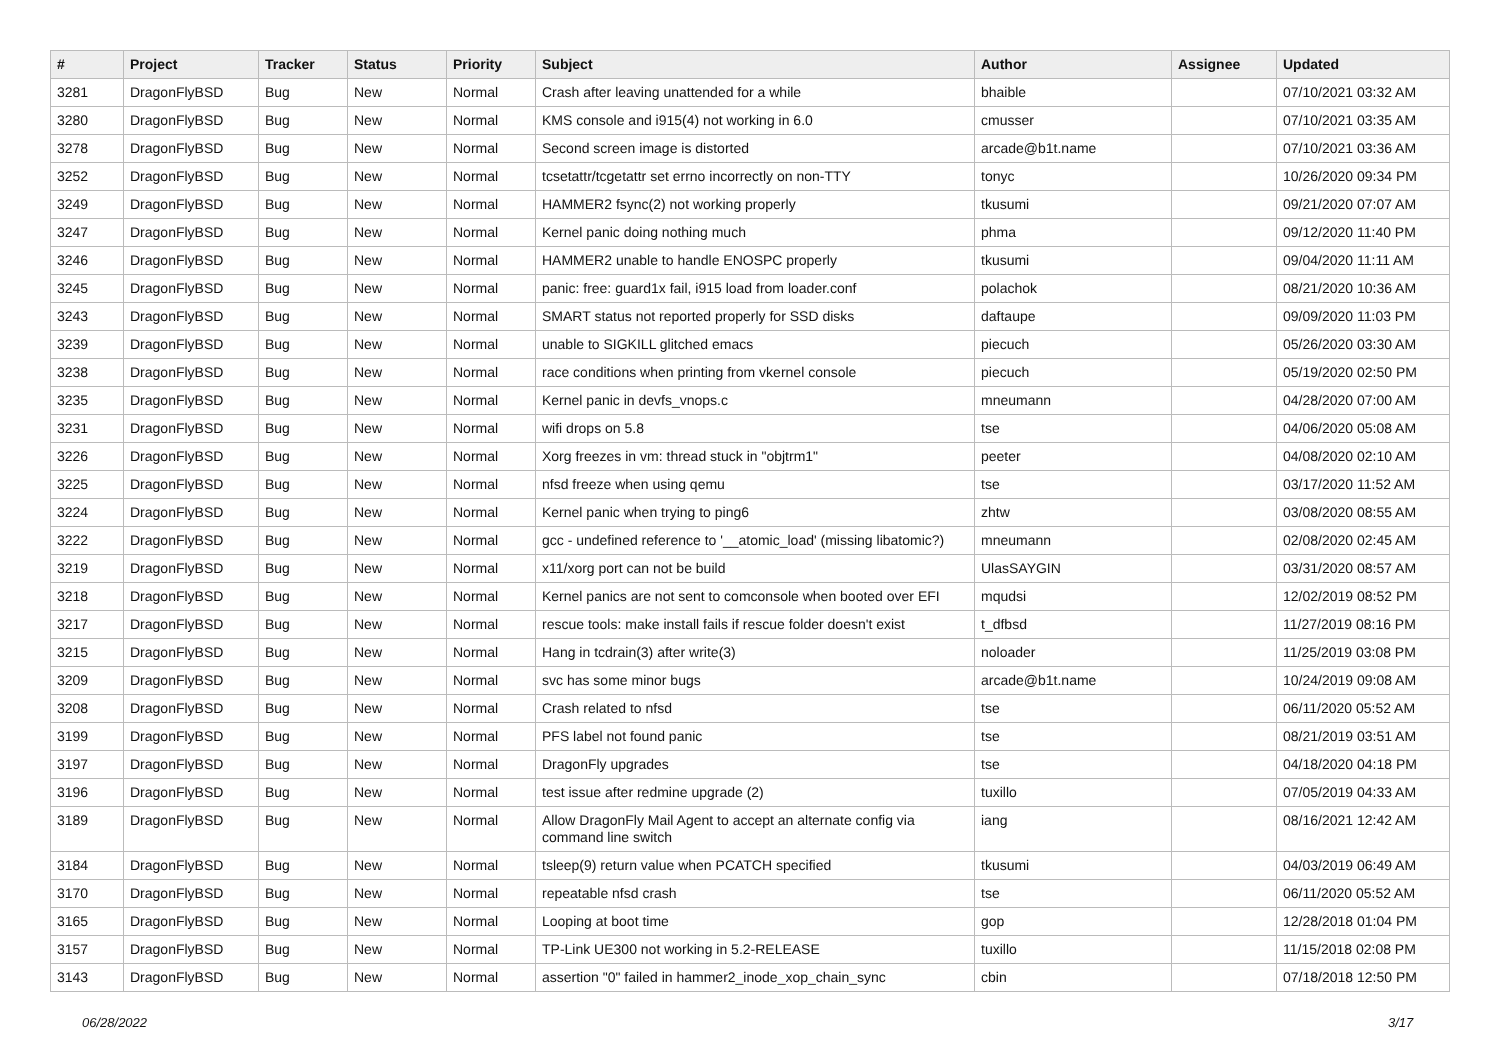| # | Project | Tracker | Status | Priority | Subject | Author | Assignee | Updated |
| --- | --- | --- | --- | --- | --- | --- | --- | --- |
| 3281 | DragonFlyBSD | Bug | New | Normal | Crash after leaving unattended for a while | bhaible | | 07/10/2021 03:32 AM |
| 3280 | DragonFlyBSD | Bug | New | Normal | KMS console and i915(4) not working in 6.0 | cmusser | | 07/10/2021 03:35 AM |
| 3278 | DragonFlyBSD | Bug | New | Normal | Second screen image is distorted | arcade@b1t.name | | 07/10/2021 03:36 AM |
| 3252 | DragonFlyBSD | Bug | New | Normal | tcsetattr/tcgetattr set errno incorrectly on non-TTY | tonyc | | 10/26/2020 09:34 PM |
| 3249 | DragonFlyBSD | Bug | New | Normal | HAMMER2 fsync(2) not working properly | tkusumi | | 09/21/2020 07:07 AM |
| 3247 | DragonFlyBSD | Bug | New | Normal | Kernel panic doing nothing much | phma | | 09/12/2020 11:40 PM |
| 3246 | DragonFlyBSD | Bug | New | Normal | HAMMER2 unable to handle ENOSPC properly | tkusumi | | 09/04/2020 11:11 AM |
| 3245 | DragonFlyBSD | Bug | New | Normal | panic: free: guard1x fail, i915 load from loader.conf | polachok | | 08/21/2020 10:36 AM |
| 3243 | DragonFlyBSD | Bug | New | Normal | SMART status not reported properly for SSD disks | daftaupe | | 09/09/2020 11:03 PM |
| 3239 | DragonFlyBSD | Bug | New | Normal | unable to SIGKILL glitched emacs | piecuch | | 05/26/2020 03:30 AM |
| 3238 | DragonFlyBSD | Bug | New | Normal | race conditions when printing from vkernel console | piecuch | | 05/19/2020 02:50 PM |
| 3235 | DragonFlyBSD | Bug | New | Normal | Kernel panic in devfs_vnops.c | mneumann | | 04/28/2020 07:00 AM |
| 3231 | DragonFlyBSD | Bug | New | Normal | wifi drops on 5.8 | tse | | 04/06/2020 05:08 AM |
| 3226 | DragonFlyBSD | Bug | New | Normal | Xorg freezes in vm: thread stuck in "objtrm1" | peeter | | 04/08/2020 02:10 AM |
| 3225 | DragonFlyBSD | Bug | New | Normal | nfsd freeze when using qemu | tse | | 03/17/2020 11:52 AM |
| 3224 | DragonFlyBSD | Bug | New | Normal | Kernel panic when trying to ping6 | zhtw | | 03/08/2020 08:55 AM |
| 3222 | DragonFlyBSD | Bug | New | Normal | gcc - undefined reference to '__atomic_load' (missing libatomic?) | mneumann | | 02/08/2020 02:45 AM |
| 3219 | DragonFlyBSD | Bug | New | Normal | x11/xorg port can not be build | UlasSAYGIN | | 03/31/2020 08:57 AM |
| 3218 | DragonFlyBSD | Bug | New | Normal | Kernel panics are not sent to comconsole when booted over EFI | mqudsi | | 12/02/2019 08:52 PM |
| 3217 | DragonFlyBSD | Bug | New | Normal | rescue tools: make install fails if rescue folder doesn't exist | t_dfbsd | | 11/27/2019 08:16 PM |
| 3215 | DragonFlyBSD | Bug | New | Normal | Hang in tcdrain(3) after write(3) | noloader | | 11/25/2019 03:08 PM |
| 3209 | DragonFlyBSD | Bug | New | Normal | svc has some minor bugs | arcade@b1t.name | | 10/24/2019 09:08 AM |
| 3208 | DragonFlyBSD | Bug | New | Normal | Crash related to nfsd | tse | | 06/11/2020 05:52 AM |
| 3199 | DragonFlyBSD | Bug | New | Normal | PFS label not found panic | tse | | 08/21/2019 03:51 AM |
| 3197 | DragonFlyBSD | Bug | New | Normal | DragonFly upgrades | tse | | 04/18/2020 04:18 PM |
| 3196 | DragonFlyBSD | Bug | New | Normal | test issue after redmine upgrade (2) | tuxillo | | 07/05/2019 04:33 AM |
| 3189 | DragonFlyBSD | Bug | New | Normal | Allow DragonFly Mail Agent to accept an alternate config via command line switch | iang | | 08/16/2021 12:42 AM |
| 3184 | DragonFlyBSD | Bug | New | Normal | tsleep(9) return value when PCATCH specified | tkusumi | | 04/03/2019 06:49 AM |
| 3170 | DragonFlyBSD | Bug | New | Normal | repeatable nfsd crash | tse | | 06/11/2020 05:52 AM |
| 3165 | DragonFlyBSD | Bug | New | Normal | Looping at boot time | gop | | 12/28/2018 01:04 PM |
| 3157 | DragonFlyBSD | Bug | New | Normal | TP-Link UE300 not working in 5.2-RELEASE | tuxillo | | 11/15/2018 02:08 PM |
| 3143 | DragonFlyBSD | Bug | New | Normal | assertion "0" failed in hammer2_inode_xop_chain_sync | cbin | | 07/18/2018 12:50 PM |
06/28/2022 3/17